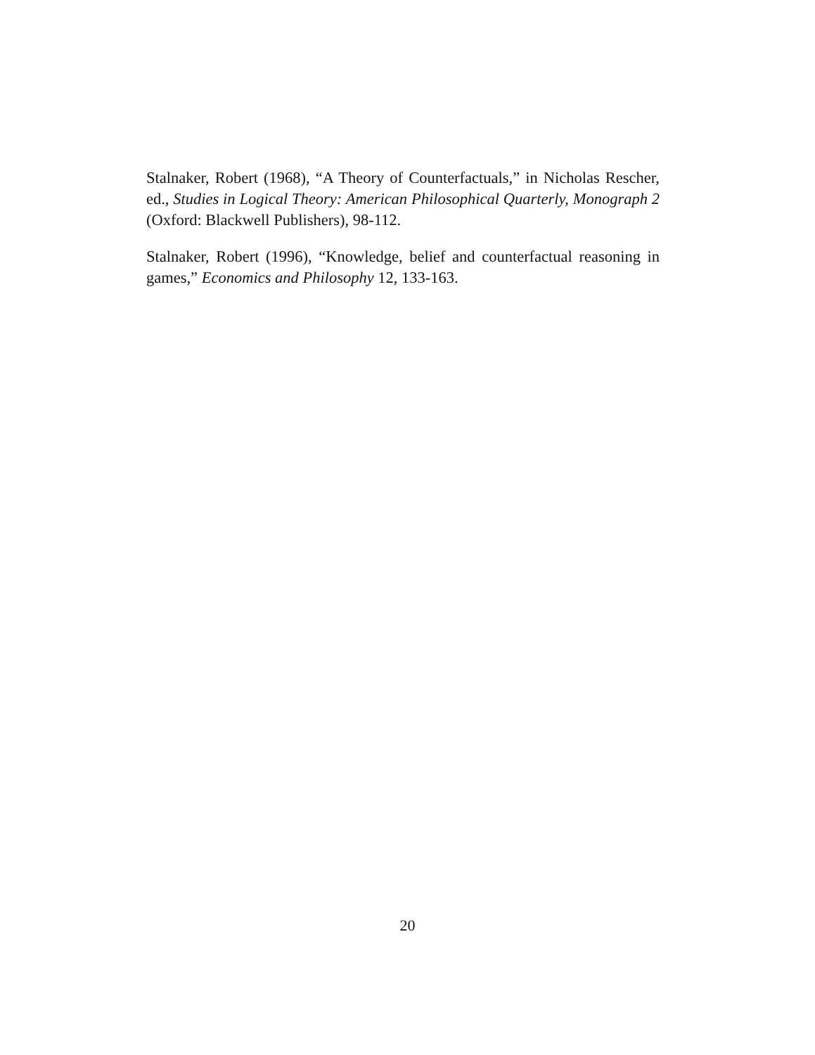Stalnaker, Robert (1968), “A Theory of Counterfactuals,” in Nicholas Rescher, ed., Studies in Logical Theory: American Philosophical Quarterly, Monograph 2 (Oxford: Blackwell Publishers), 98-112.
Stalnaker, Robert (1996), “Knowledge, belief and counterfactual reasoning in games,” Economics and Philosophy 12, 133-163.
20